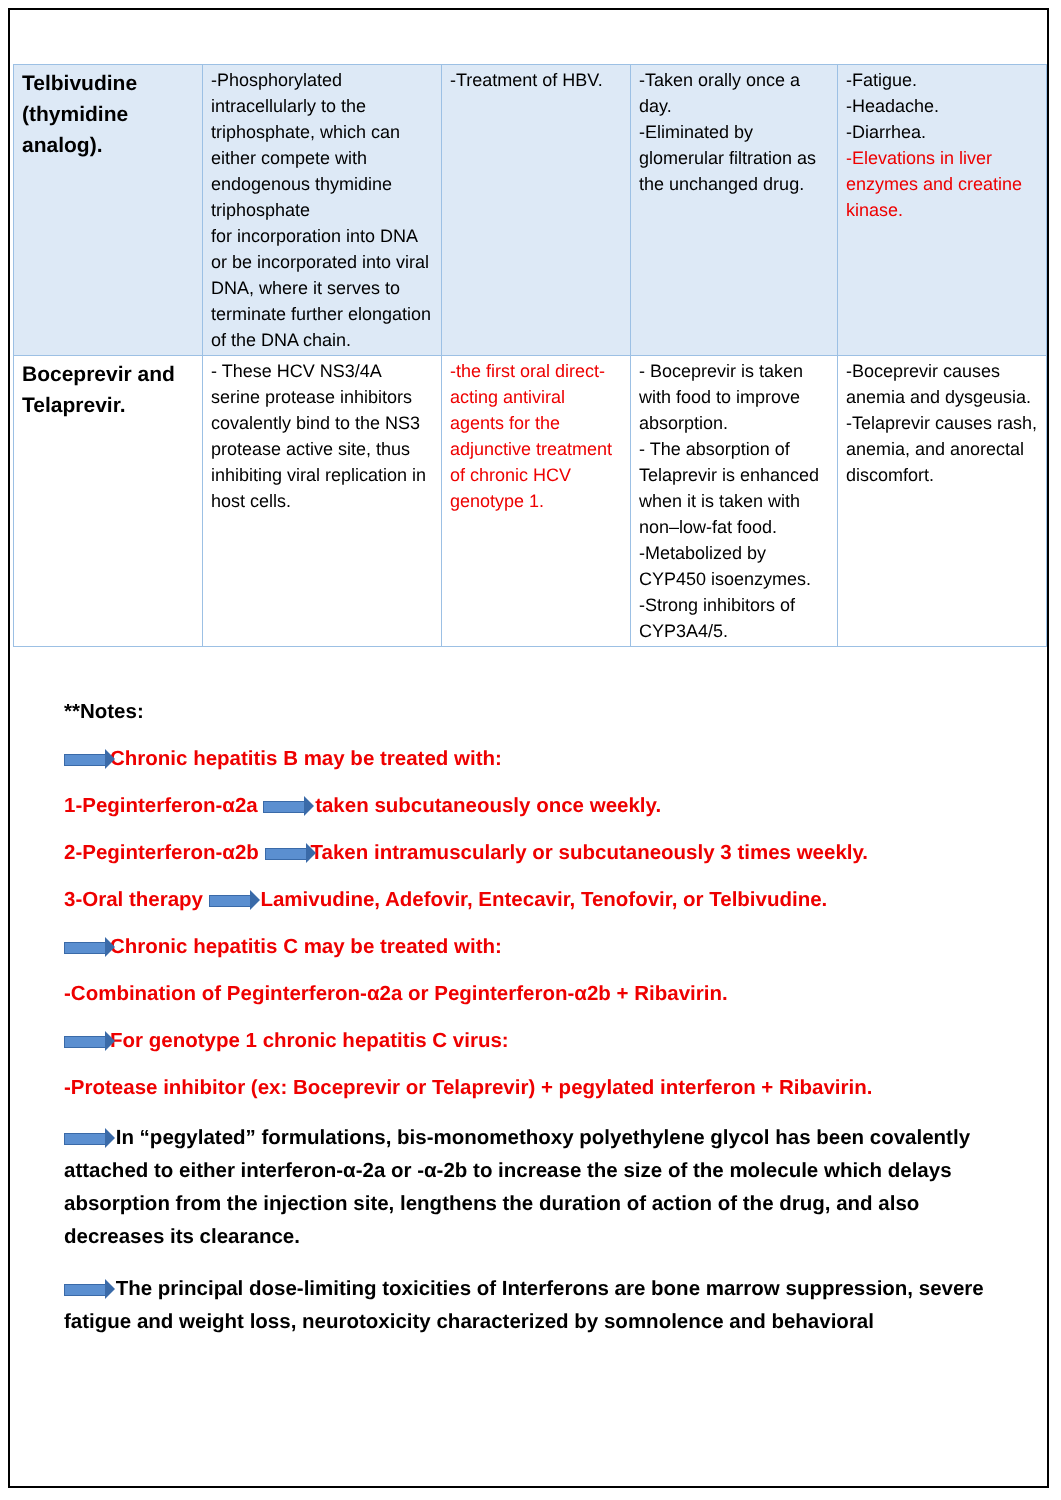| Telbivudine (thymidine analog). | -Phosphorylated intracellularly to the triphosphate, which can either compete with endogenous thymidine triphosphate for incorporation into DNA or be incorporated into viral DNA, where it serves to terminate further elongation of the DNA chain. | -Treatment of HBV. | -Taken orally once a day. -Eliminated by glomerular filtration as the unchanged drug. | -Fatigue. -Headache. -Diarrhea. -Elevations in liver enzymes and creatine kinase. |
| Boceprevir and Telaprevir. | - These HCV NS3/4A serine protease inhibitors covalently bind to the NS3 protease active site, thus inhibiting viral replication in host cells. | -the first oral direct-acting antiviral agents for the adjunctive treatment of chronic HCV genotype 1. | - Boceprevir is taken with food to improve absorption. - The absorption of Telaprevir is enhanced when it is taken with non–low-fat food. -Metabolized by CYP450 isoenzymes. -Strong inhibitors of CYP3A4/5. | -Boceprevir causes anemia and dysgeusia. -Telaprevir causes rash, anemia, and anorectal discomfort. |
**Notes:
Chronic hepatitis B may be treated with:
1-Peginterferon-α2a taken subcutaneously once weekly.
2-Peginterferon-α2b Taken intramuscularly or subcutaneously 3 times weekly.
3-Oral therapy Lamivudine, Adefovir, Entecavir, Tenofovir, or Telbivudine.
Chronic hepatitis C may be treated with:
-Combination of Peginterferon-α2a or Peginterferon-α2b + Ribavirin.
For genotype 1 chronic hepatitis C virus:
-Protease inhibitor (ex: Boceprevir or Telaprevir) + pegylated interferon + Ribavirin.
In “pegylated” formulations, bis-monomethoxy polyethylene glycol has been covalently attached to either interferon-α-2a or -α-2b to increase the size of the molecule which delays absorption from the injection site, lengthens the duration of action of the drug, and also decreases its clearance.
The principal dose-limiting toxicities of Interferons are bone marrow suppression, severe fatigue and weight loss, neurotoxicity characterized by somnolence and behavioral